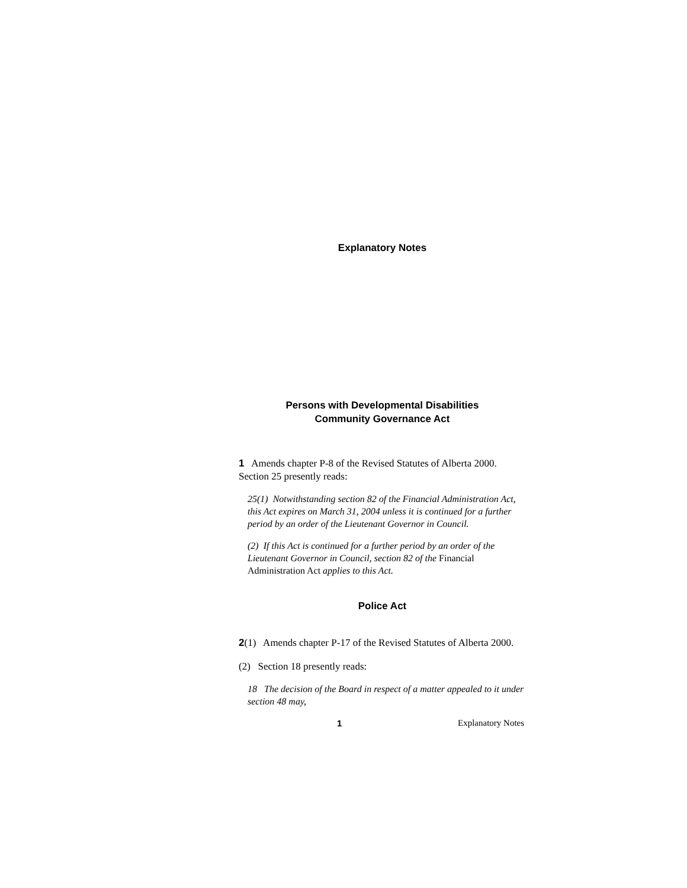Explanatory Notes
Persons with Developmental Disabilities
Community Governance Act
1 Amends chapter P-8 of the Revised Statutes of Alberta 2000. Section 25 presently reads:
25(1) Notwithstanding section 82 of the Financial Administration Act, this Act expires on March 31, 2004 unless it is continued for a further period by an order of the Lieutenant Governor in Council.
(2) If this Act is continued for a further period by an order of the Lieutenant Governor in Council, section 82 of the Financial Administration Act applies to this Act.
Police Act
2(1) Amends chapter P-17 of the Revised Statutes of Alberta 2000.
(2) Section 18 presently reads:
18 The decision of the Board in respect of a matter appealed to it under section 48 may,
1 Explanatory Notes